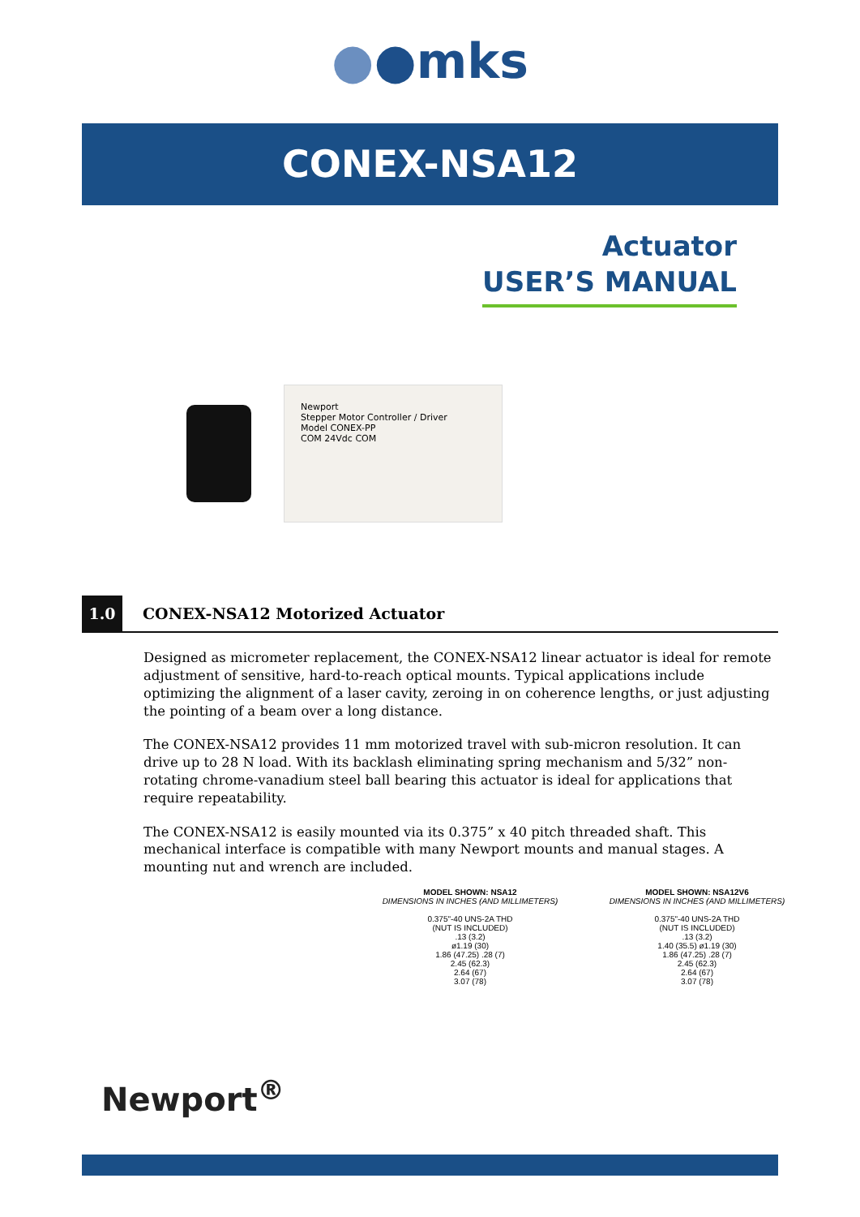●●mks
CONEX-NSA12
Actuator
USER’S MANUAL
Newport
Stepper Motor Controller / Driver
Model CONEX-PP
COM 24Vdc COM
1.0 CONEX-NSA12 Motorized Actuator
Designed as micrometer replacement, the CONEX-NSA12 linear actuator is ideal for remote adjustment of sensitive, hard-to-reach optical mounts. Typical applications include optimizing the alignment of a laser cavity, zeroing in on coherence lengths, or just adjusting the pointing of a beam over a long distance.
The CONEX-NSA12 provides 11 mm motorized travel with sub-micron resolution. It can drive up to 28 N load. With its backlash eliminating spring mechanism and 5/32” non-rotating chrome-vanadium steel ball bearing this actuator is ideal for applications that require repeatability.
The CONEX-NSA12 is easily mounted via its 0.375” x 40 pitch threaded shaft. This mechanical interface is compatible with many Newport mounts and manual stages. A mounting nut and wrench are included.
MODEL SHOWN: NSA12
DIMENSIONS IN INCHES (AND MILLIMETERS)
0.375"-40 UNS-2A THD
(NUT IS INCLUDED)
.13 (3.2)
ø1.19 (30)
1.86 (47.25) .28 (7)
2.45 (62.3)
2.64 (67)
3.07 (78)
MODEL SHOWN: NSA12V6
DIMENSIONS IN INCHES (AND MILLIMETERS)
0.375"-40 UNS-2A THD
(NUT IS INCLUDED)
.13 (3.2)
1.40 (35.5) ø1.19 (30)
1.86 (47.25) .28 (7)
2.45 (62.3)
2.64 (67)
3.07 (78)
Newport<sup>®</sup>